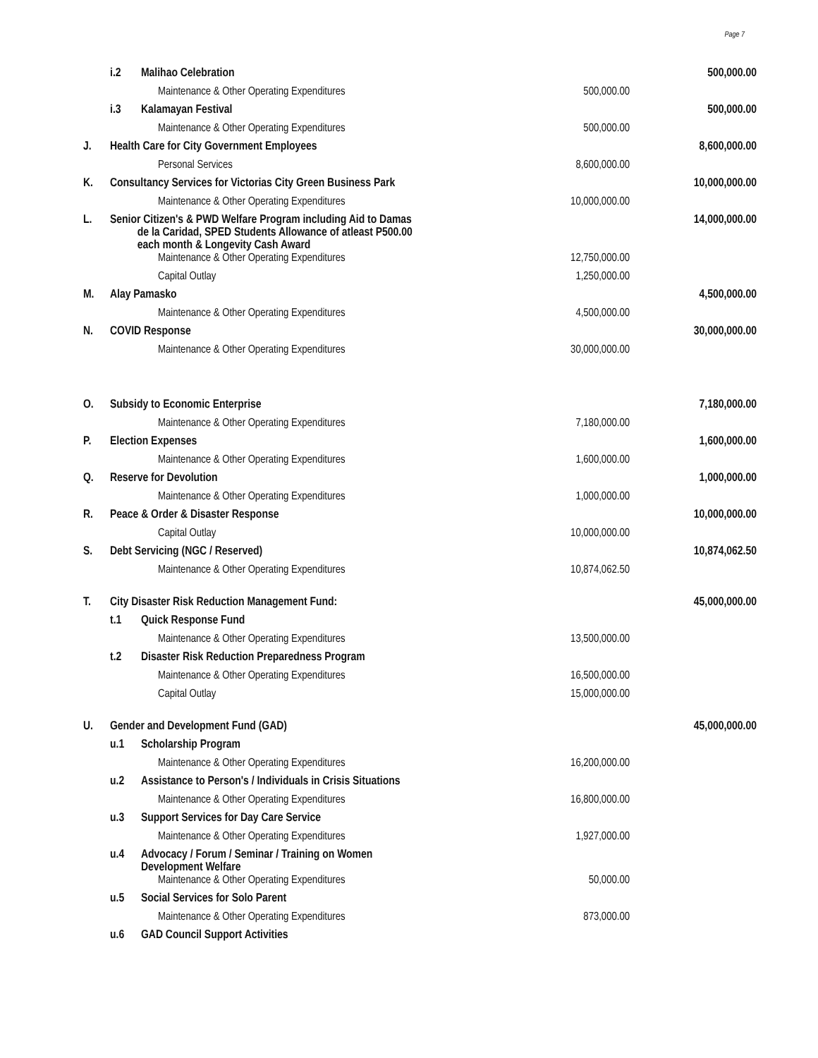Page 7
| | i.2 | Malihao Celebration | | 500,000.00 |
| | | Maintenance & Other Operating Expenditures | 500,000.00 | |
| | i.3 | Kalamayan Festival | | 500,000.00 |
| | | Maintenance & Other Operating Expenditures | 500,000.00 | |
| J. | Health Care for City Government Employees | | | 8,600,000.00 |
| | | Personal Services | 8,600,000.00 | |
| K. | Consultancy Services for Victorias City Green Business Park | | | 10,000,000.00 |
| | | Maintenance & Other Operating Expenditures | 10,000,000.00 | |
| L. | Senior Citizen's & PWD Welfare Program including Aid to Damas de la Caridad, SPED Students Allowance of atleast P500.00 each month & Longevity Cash Award | | | 14,000,000.00 |
| | | Maintenance & Other Operating Expenditures | 12,750,000.00 | |
| | | Capital Outlay | 1,250,000.00 | |
| M. | Alay Pamasko | | | 4,500,000.00 |
| | | Maintenance & Other Operating Expenditures | 4,500,000.00 | |
| N. | COVID Response | | | 30,000,000.00 |
| | | Maintenance & Other Operating Expenditures | 30,000,000.00 | |
| O. | Subsidy to Economic Enterprise | | | 7,180,000.00 |
| | | Maintenance & Other Operating Expenditures | 7,180,000.00 | |
| P. | Election Expenses | | | 1,600,000.00 |
| | | Maintenance & Other Operating Expenditures | 1,600,000.00 | |
| Q. | Reserve for Devolution | | | 1,000,000.00 |
| | | Maintenance & Other Operating Expenditures | 1,000,000.00 | |
| R. | Peace & Order & Disaster Response | | | 10,000,000.00 |
| | | Capital Outlay | 10,000,000.00 | |
| S. | Debt Servicing (NGC / Reserved) | | | 10,874,062.50 |
| | | Maintenance & Other Operating Expenditures | 10,874,062.50 | |
| T. | City Disaster Risk Reduction Management Fund: | | | 45,000,000.00 |
| | t.1 | Quick Response Fund | | |
| | | Maintenance & Other Operating Expenditures | 13,500,000.00 | |
| | t.2 | Disaster Risk Reduction Preparedness Program | | |
| | | Maintenance & Other Operating Expenditures | 16,500,000.00 | |
| | | Capital Outlay | 15,000,000.00 | |
| U. | Gender and Development Fund (GAD) | | | 45,000,000.00 |
| | u.1 | Scholarship Program | | |
| | | Maintenance & Other Operating Expenditures | 16,200,000.00 | |
| | u.2 | Assistance to Person's / Individuals in Crisis Situations | | |
| | | Maintenance & Other Operating Expenditures | 16,800,000.00 | |
| | u.3 | Support Services for Day Care Service | | |
| | | Maintenance & Other Operating Expenditures | 1,927,000.00 | |
| | u.4 | Advocacy / Forum / Seminar / Training on Women Development Welfare | | |
| | | Maintenance & Other Operating Expenditures | 50,000.00 | |
| | u.5 | Social Services for Solo Parent | | |
| | | Maintenance & Other Operating Expenditures | 873,000.00 | |
| | u.6 | GAD Council Support Activities | | |